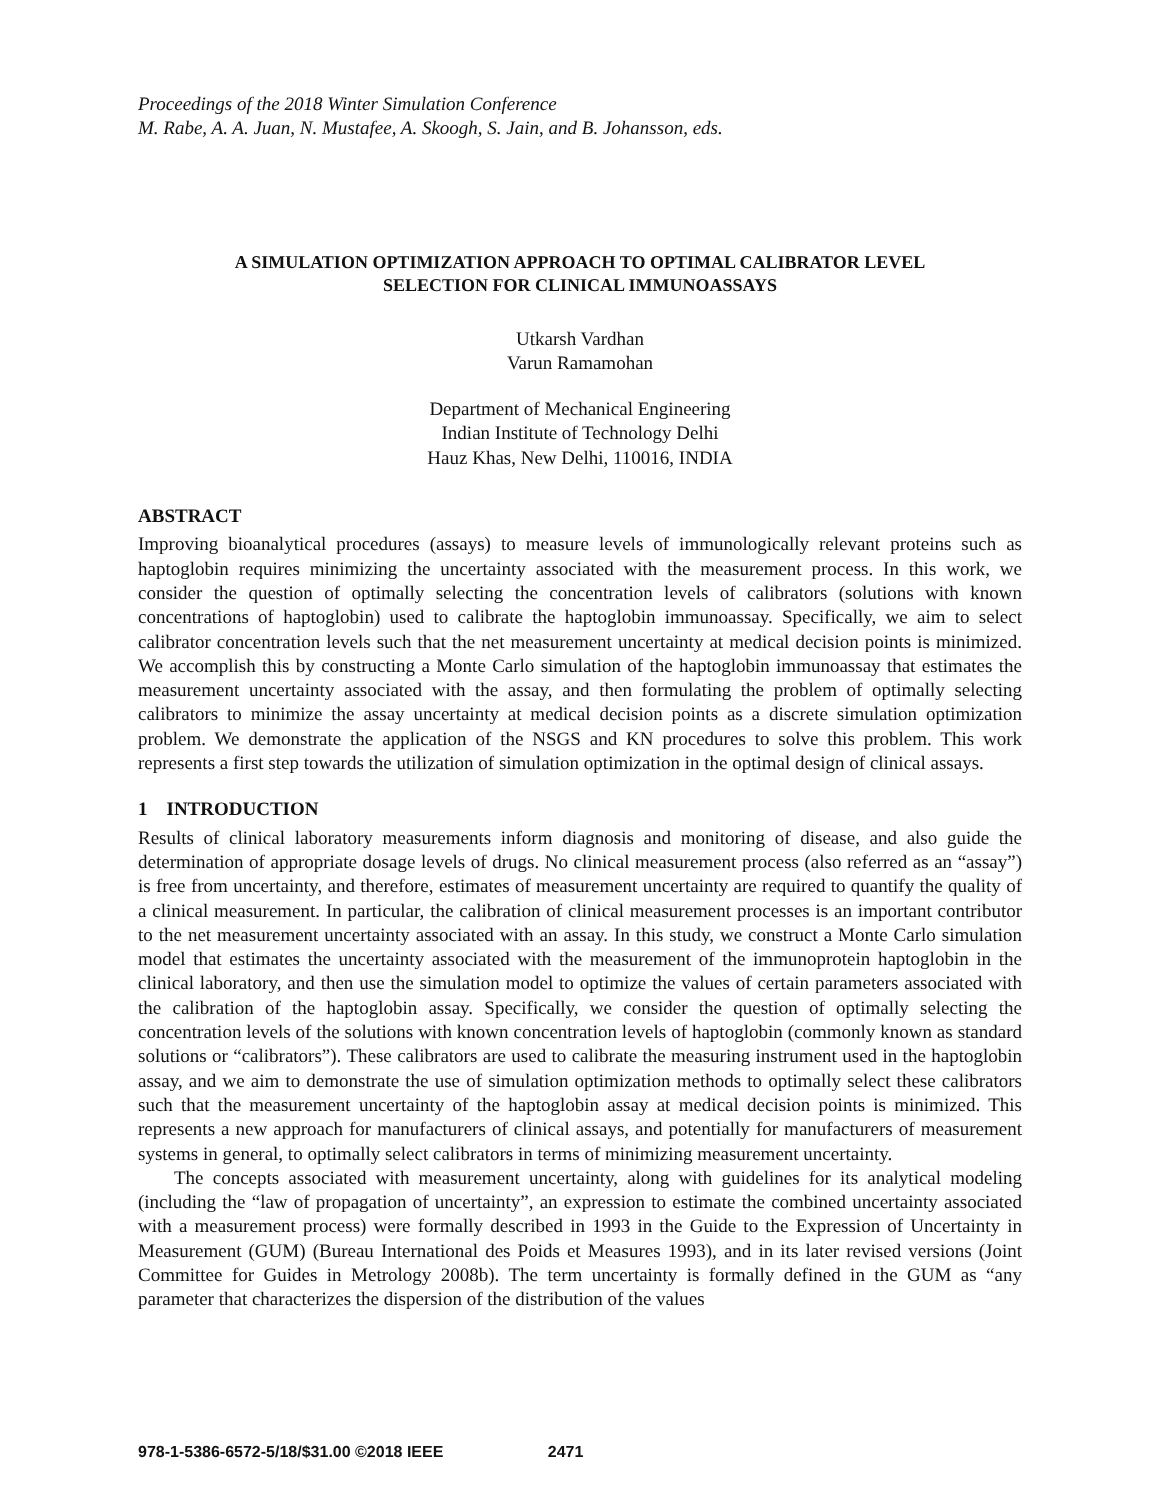Proceedings of the 2018 Winter Simulation Conference
M. Rabe, A. A. Juan, N. Mustafee, A. Skoogh, S. Jain, and B. Johansson, eds.
A SIMULATION OPTIMIZATION APPROACH TO OPTIMAL CALIBRATOR LEVEL
SELECTION FOR CLINICAL IMMUNOASSAYS
Utkarsh Vardhan
Varun Ramamohan
Department of Mechanical Engineering
Indian Institute of Technology Delhi
Hauz Khas, New Delhi, 110016, INDIA
ABSTRACT
Improving bioanalytical procedures (assays) to measure levels of immunologically relevant proteins such as haptoglobin requires minimizing the uncertainty associated with the measurement process. In this work, we consider the question of optimally selecting the concentration levels of calibrators (solutions with known concentrations of haptoglobin) used to calibrate the haptoglobin immunoassay. Specifically, we aim to select calibrator concentration levels such that the net measurement uncertainty at medical decision points is minimized. We accomplish this by constructing a Monte Carlo simulation of the haptoglobin immunoassay that estimates the measurement uncertainty associated with the assay, and then formulating the problem of optimally selecting calibrators to minimize the assay uncertainty at medical decision points as a discrete simulation optimization problem. We demonstrate the application of the NSGS and KN procedures to solve this problem. This work represents a first step towards the utilization of simulation optimization in the optimal design of clinical assays.
1 INTRODUCTION
Results of clinical laboratory measurements inform diagnosis and monitoring of disease, and also guide the determination of appropriate dosage levels of drugs. No clinical measurement process (also referred as an “assay”) is free from uncertainty, and therefore, estimates of measurement uncertainty are required to quantify the quality of a clinical measurement. In particular, the calibration of clinical measurement processes is an important contributor to the net measurement uncertainty associated with an assay. In this study, we construct a Monte Carlo simulation model that estimates the uncertainty associated with the measurement of the immunoprotein haptoglobin in the clinical laboratory, and then use the simulation model to optimize the values of certain parameters associated with the calibration of the haptoglobin assay. Specifically, we consider the question of optimally selecting the concentration levels of the solutions with known concentration levels of haptoglobin (commonly known as standard solutions or “calibrators”). These calibrators are used to calibrate the measuring instrument used in the haptoglobin assay, and we aim to demonstrate the use of simulation optimization methods to optimally select these calibrators such that the measurement uncertainty of the haptoglobin assay at medical decision points is minimized. This represents a new approach for manufacturers of clinical assays, and potentially for manufacturers of measurement systems in general, to optimally select calibrators in terms of minimizing measurement uncertainty.
The concepts associated with measurement uncertainty, along with guidelines for its analytical modeling (including the “law of propagation of uncertainty”, an expression to estimate the combined uncertainty associated with a measurement process) were formally described in 1993 in the Guide to the Expression of Uncertainty in Measurement (GUM) (Bureau International des Poids et Measures 1993), and in its later revised versions (Joint Committee for Guides in Metrology 2008b). The term uncertainty is formally defined in the GUM as “any parameter that characterizes the dispersion of the distribution of the values
978-1-5386-6572-5/18/$31.00 ©2018 IEEE 2471